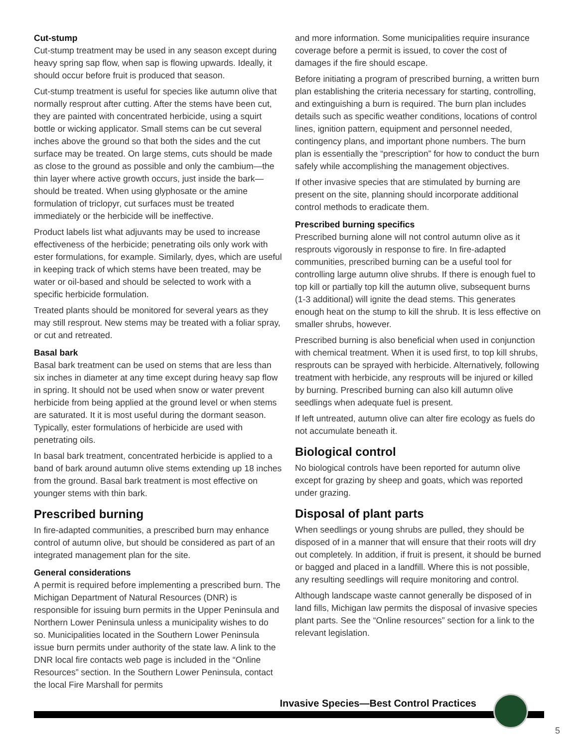Cut-stump
Cut-stump treatment may be used in any season except during heavy spring sap flow, when sap is flowing upwards. Ideally, it should occur before fruit is produced that season.
Cut-stump treatment is useful for species like autumn olive that normally resprout after cutting. After the stems have been cut, they are painted with concentrated herbicide, using a squirt bottle or wicking applicator. Small stems can be cut several inches above the ground so that both the sides and the cut surface may be treated. On large stems, cuts should be made as close to the ground as possible and only the cambium—the thin layer where active growth occurs, just inside the bark—should be treated. When using glyphosate or the amine formulation of triclopyr, cut surfaces must be treated immediately or the herbicide will be ineffective.
Product labels list what adjuvants may be used to increase effectiveness of the herbicide; penetrating oils only work with ester formulations, for example. Similarly, dyes, which are useful in keeping track of which stems have been treated, may be water or oil-based and should be selected to work with a specific herbicide formulation.
Treated plants should be monitored for several years as they may still resprout. New stems may be treated with a foliar spray, or cut and retreated.
Basal bark
Basal bark treatment can be used on stems that are less than six inches in diameter at any time except during heavy sap flow in spring. It should not be used when snow or water prevent herbicide from being applied at the ground level or when stems are saturated. It it is most useful during the dormant season. Typically, ester formulations of herbicide are used with penetrating oils.
In basal bark treatment, concentrated herbicide is applied to a band of bark around autumn olive stems extending up 18 inches from the ground. Basal bark treatment is most effective on younger stems with thin bark.
Prescribed burning
In fire-adapted communities, a prescribed burn may enhance control of autumn olive, but should be considered as part of an integrated management plan for the site.
General considerations
A permit is required before implementing a prescribed burn. The Michigan Department of Natural Resources (DNR) is responsible for issuing burn permits in the Upper Peninsula and Northern Lower Peninsula unless a municipality wishes to do so. Municipalities located in the Southern Lower Peninsula issue burn permits under authority of the state law. A link to the DNR local fire contacts web page is included in the “Online Resources” section. In the Southern Lower Peninsula, contact the local Fire Marshall for permits
and more information. Some municipalities require insurance coverage before a permit is issued, to cover the cost of damages if the fire should escape.
Before initiating a program of prescribed burning, a written burn plan establishing the criteria necessary for starting, controlling, and extinguishing a burn is required. The burn plan includes details such as specific weather conditions, locations of control lines, ignition pattern, equipment and personnel needed, contingency plans, and important phone numbers. The burn plan is essentially the “prescription” for how to conduct the burn safely while accomplishing the management objectives.
If other invasive species that are stimulated by burning are present on the site, planning should incorporate additional control methods to eradicate them.
Prescribed burning specifics
Prescribed burning alone will not control autumn olive as it resprouts vigorously in response to fire. In fire-adapted communities, prescribed burning can be a useful tool for controlling large autumn olive shrubs. If there is enough fuel to top kill or partially top kill the autumn olive, subsequent burns (1-3 additional) will ignite the dead stems. This generates enough heat on the stump to kill the shrub. It is less effective on smaller shrubs, however.
Prescribed burning is also beneficial when used in conjunction with chemical treatment. When it is used first, to top kill shrubs, resprouts can be sprayed with herbicide. Alternatively, following treatment with herbicide, any resprouts will be injured or killed by burning. Prescribed burning can also kill autumn olive seedlings when adequate fuel is present.
If left untreated, autumn olive can alter fire ecology as fuels do not accumulate beneath it.
Biological control
No biological controls have been reported for autumn olive except for grazing by sheep and goats, which was reported under grazing.
Disposal of plant parts
When seedlings or young shrubs are pulled, they should be disposed of in a manner that will ensure that their roots will dry out completely. In addition, if fruit is present, it should be burned or bagged and placed in a landfill. Where this is not possible, any resulting seedlings will require monitoring and control.
Although landscape waste cannot generally be disposed of in land fills, Michigan law permits the disposal of invasive species plant parts. See the “Online resources” section for a link to the relevant legislation.
Invasive Species—Best Control Practices
5